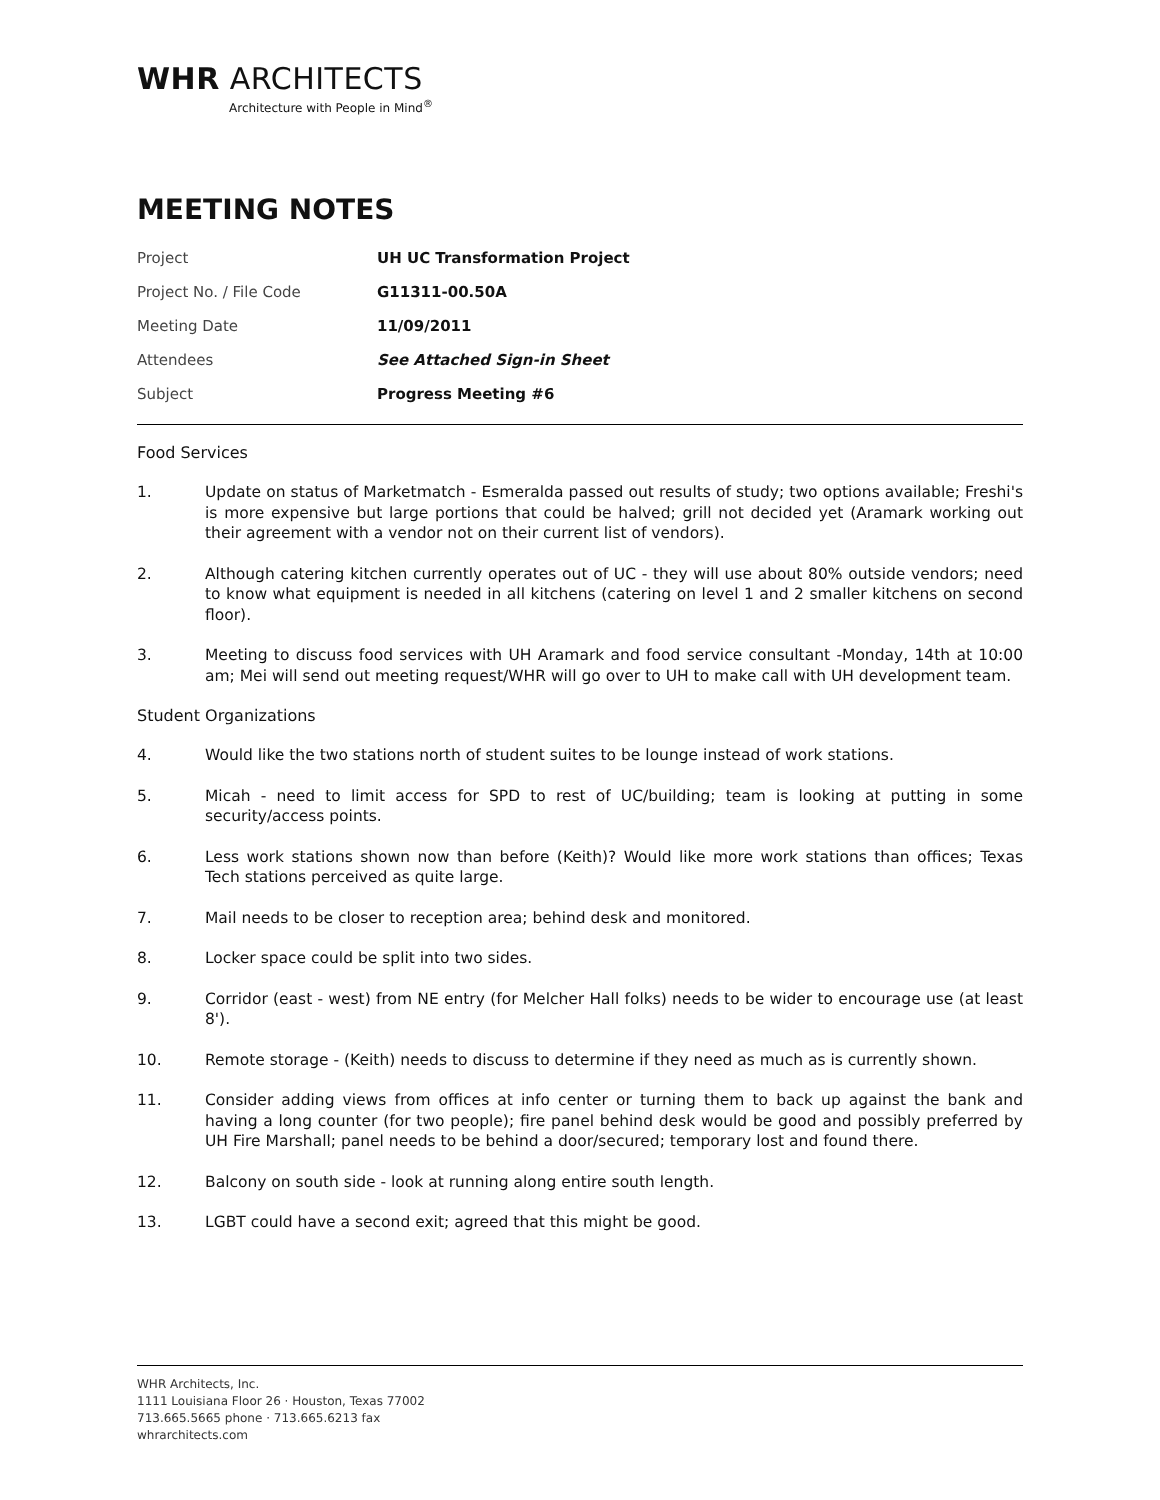WHR ARCHITECTS
Architecture with People in Mind<sup>®</sup>
MEETING NOTES
| Project | UH UC Transformation Project |
| Project No. / File Code | G11311-00.50A |
| Meeting Date | 11/09/2011 |
| Attendees | See Attached Sign-in Sheet |
| Subject | Progress Meeting #6 |
Food Services
1. Update on status of Marketmatch - Esmeralda passed out results of study; two options available; Freshi's is more expensive but large portions that could be halved; grill not decided yet (Aramark working out their agreement with a vendor not on their current list of vendors).
2. Although catering kitchen currently operates out of UC - they will use about 80% outside vendors; need to know what equipment is needed in all kitchens (catering on level 1 and 2 smaller kitchens on second floor).
3. Meeting to discuss food services with UH Aramark and food service consultant -Monday, 14th at 10:00 am; Mei will send out meeting request/WHR will go over to UH to make call with UH development team.
Student Organizations
4. Would like the two stations north of student suites to be lounge instead of work stations.
5. Micah - need to limit access for SPD to rest of UC/building; team is looking at putting in some security/access points.
6. Less work stations shown now than before (Keith)? Would like more work stations than offices; Texas Tech stations perceived as quite large.
7. Mail needs to be closer to reception area; behind desk and monitored.
8. Locker space could be split into two sides.
9. Corridor (east - west) from NE entry (for Melcher Hall folks) needs to be wider to encourage use (at least 8').
10. Remote storage - (Keith) needs to discuss to determine if they need as much as is currently shown.
11. Consider adding views from offices at info center or turning them to back up against the bank and having a long counter (for two people); fire panel behind desk would be good and possibly preferred by UH Fire Marshall; panel needs to be behind a door/secured; temporary lost and found there.
12. Balcony on south side - look at running along entire south length.
13. LGBT could have a second exit; agreed that this might be good.
WHR Architects, Inc.
1111 Louisiana Floor 26 · Houston, Texas 77002
713.665.5665 phone · 713.665.6213 fax
whrarchitects.com